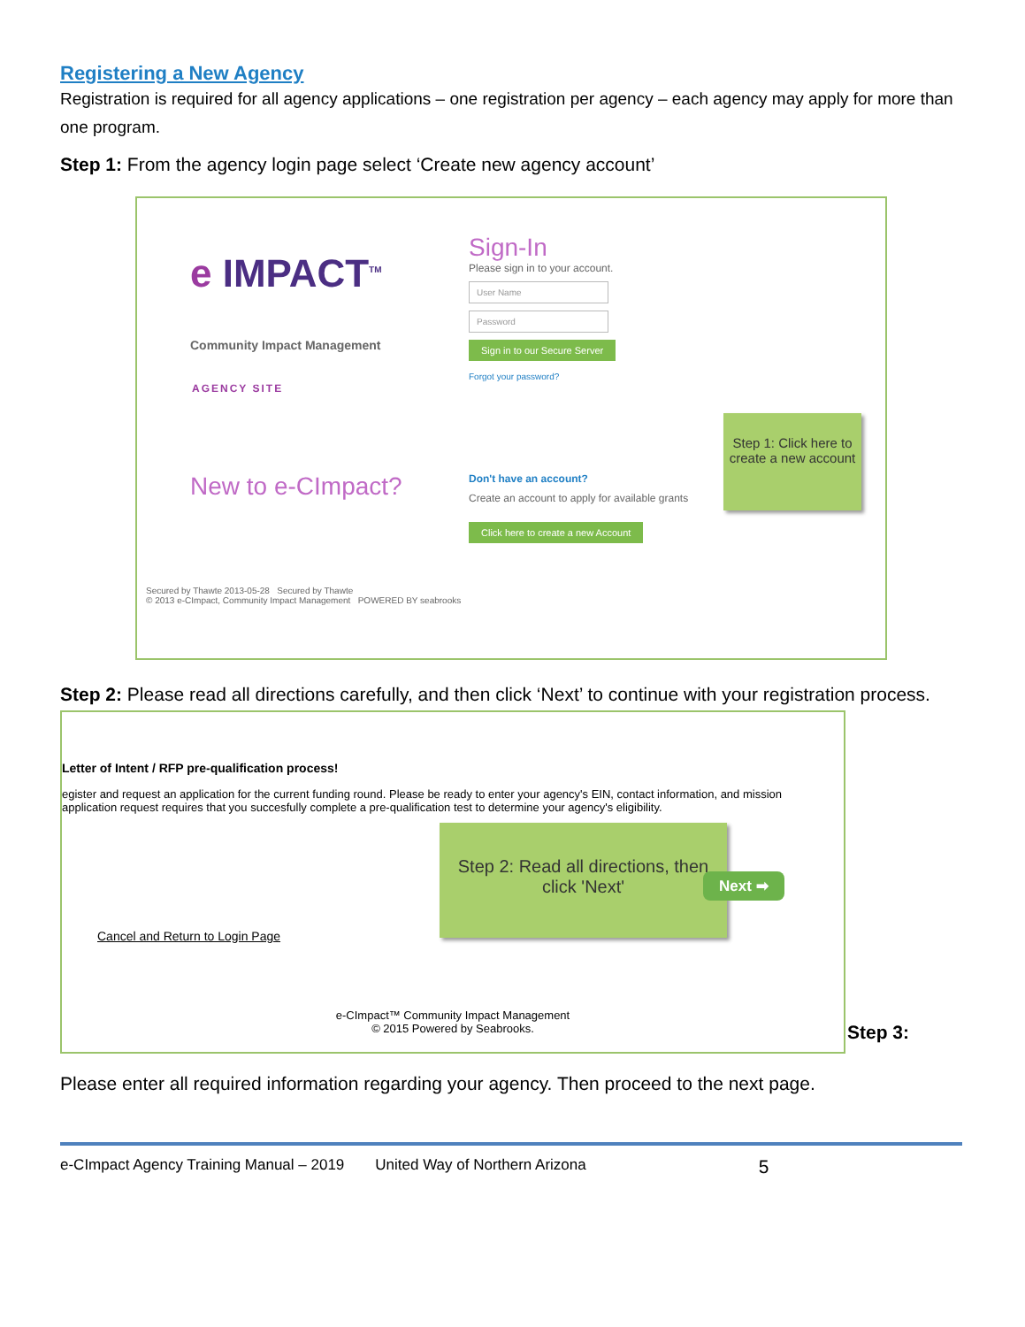Registering a New Agency
Registration is required for all agency applications – one registration per agency – each agency may apply for more than one program.
Step 1: From the agency login page select ‘Create new agency account’
e IMPACT<sup>TM</sup>
Community Impact Management
AGENCY SITE
Sign-In
Please sign in to your account.
User Name
Password
Sign in to our Secure Server
Forgot your password?
New to e-CImpact?
Don't have an account?
Create an account to apply for available grants
Click here to create a new Account
Step 1: Click here to create a new account
Secured by Thawte 2013-05-28 Secured by Thawte
© 2013 e-CImpact, Community Impact Management POWERED BY seabrooks
Step 2: Please read all directions carefully, and then click ‘Next’ to continue with your registration process.
Letter of Intent / RFP pre-qualification process!
egister and request an application for the current funding round. Please be ready to enter your agency's EIN, contact information, and mission
application request requires that you succesfully complete a pre-qualification test to determine your agency's eligibility.
Step 2: Read all directions, then click 'Next'
Next ➡
Cancel and Return to Login Page
e-CImpact™ Community Impact Management
© 2015 Powered by Seabrooks.
Step 3:
Please enter all required information regarding your agency. Then proceed to the next page.
e-CImpact Agency Training Manual – 2019 United Way of Northern Arizona 5